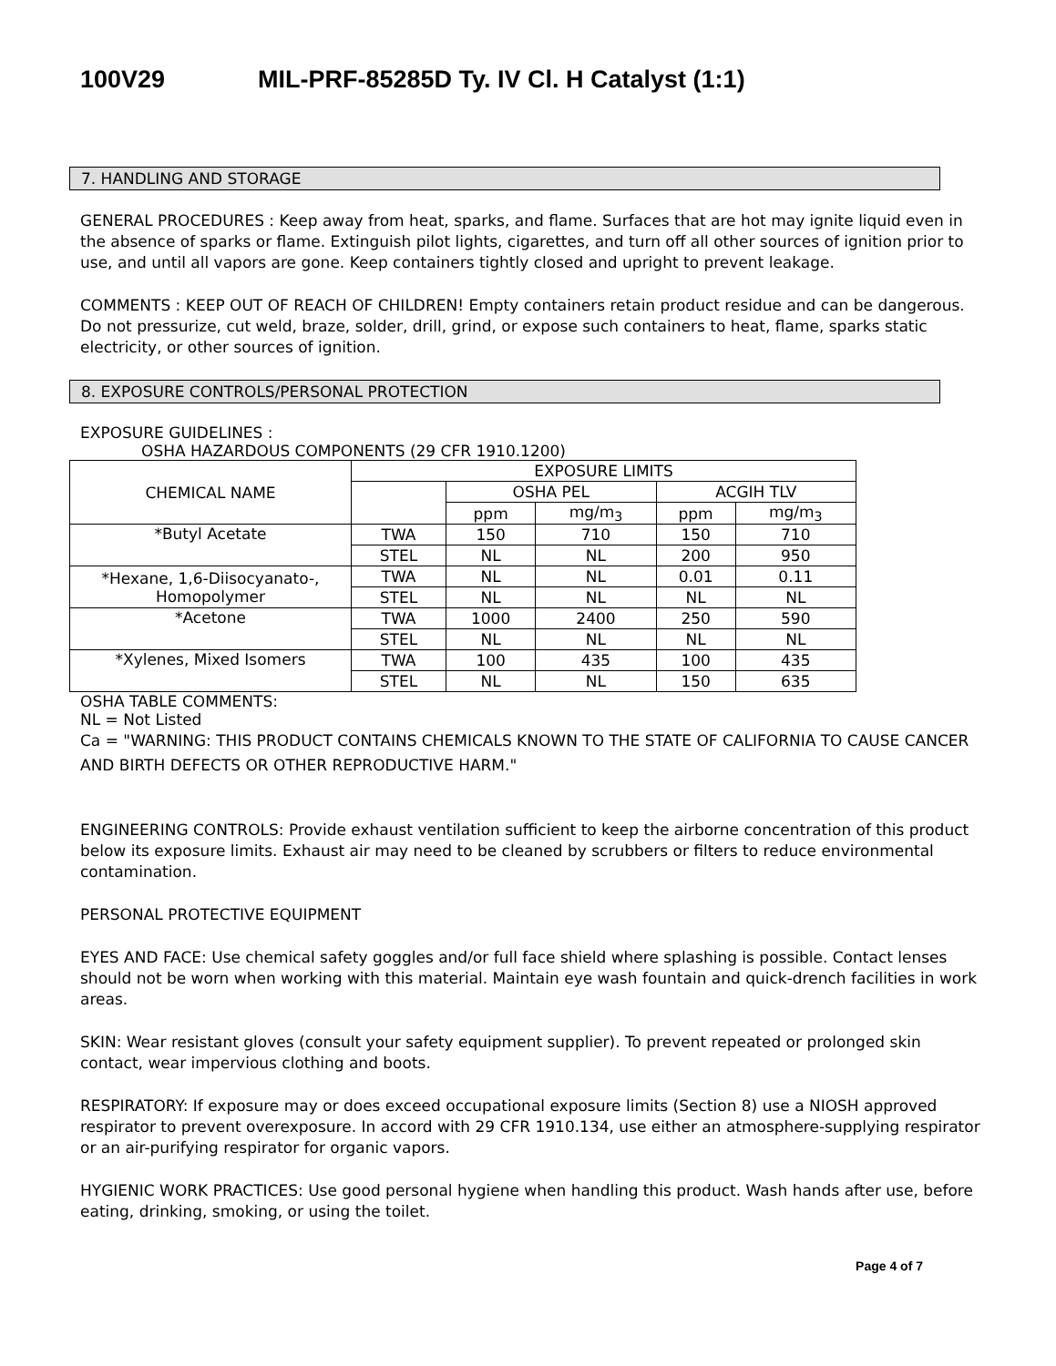100V29 MIL-PRF-85285D Ty. IV Cl. H Catalyst (1:1)
7. HANDLING AND STORAGE
GENERAL PROCEDURES : Keep away from heat, sparks, and flame. Surfaces that are hot may ignite liquid even in the absence of sparks or flame. Extinguish pilot lights, cigarettes, and turn off all other sources of ignition prior to use, and until all vapors are gone. Keep containers tightly closed and upright to prevent leakage.
COMMENTS : KEEP OUT OF REACH OF CHILDREN! Empty containers retain product residue and can be dangerous. Do not pressurize, cut weld, braze, solder, drill, grind, or expose such containers to heat, flame, sparks static electricity, or other sources of ignition.
8. EXPOSURE CONTROLS/PERSONAL PROTECTION
EXPOSURE GUIDELINES :
OSHA HAZARDOUS COMPONENTS (29 CFR 1910.1200)
| CHEMICAL NAME | EXPOSURE LIMITS | | | | |
| --- | --- | --- | --- | --- | --- |
| | | OSHA PEL | | ACGIH TLV | |
| | | ppm | mg/m<sub>3</sub> | ppm | mg/m<sub>3</sub> |
| *Butyl Acetate | TWA | 150 | 710 | 150 | 710 |
| | STEL | NL | NL | 200 | 950 |
| *Hexane, 1,6-Diisocyanato-, Homopolymer | TWA | NL | NL | 0.01 | 0.11 |
| | STEL | NL | NL | NL | NL |
| *Acetone | TWA | 1000 | 2400 | 250 | 590 |
| | STEL | NL | NL | NL | NL |
| *Xylenes, Mixed Isomers | TWA | 100 | 435 | 100 | 435 |
| | STEL | NL | NL | 150 | 635 |
OSHA TABLE COMMENTS:
NL = Not Listed
Ca = "WARNING: THIS PRODUCT CONTAINS CHEMICALS KNOWN TO THE STATE OF CALIFORNIA TO CAUSE CANCER AND BIRTH DEFECTS OR OTHER REPRODUCTIVE HARM."
ENGINEERING CONTROLS: Provide exhaust ventilation sufficient to keep the airborne concentration of this product below its exposure limits. Exhaust air may need to be cleaned by scrubbers or filters to reduce environmental contamination.
PERSONAL PROTECTIVE EQUIPMENT
EYES AND FACE: Use chemical safety goggles and/or full face shield where splashing is possible. Contact lenses should not be worn when working with this material. Maintain eye wash fountain and quick-drench facilities in work areas.
SKIN: Wear resistant gloves (consult your safety equipment supplier). To prevent repeated or prolonged skin contact, wear impervious clothing and boots.
RESPIRATORY: If exposure may or does exceed occupational exposure limits (Section 8) use a NIOSH approved respirator to prevent overexposure. In accord with 29 CFR 1910.134, use either an atmosphere-supplying respirator or an air-purifying respirator for organic vapors.
HYGIENIC WORK PRACTICES: Use good personal hygiene when handling this product. Wash hands after use, before eating, drinking, smoking, or using the toilet.
Page 4 of 7